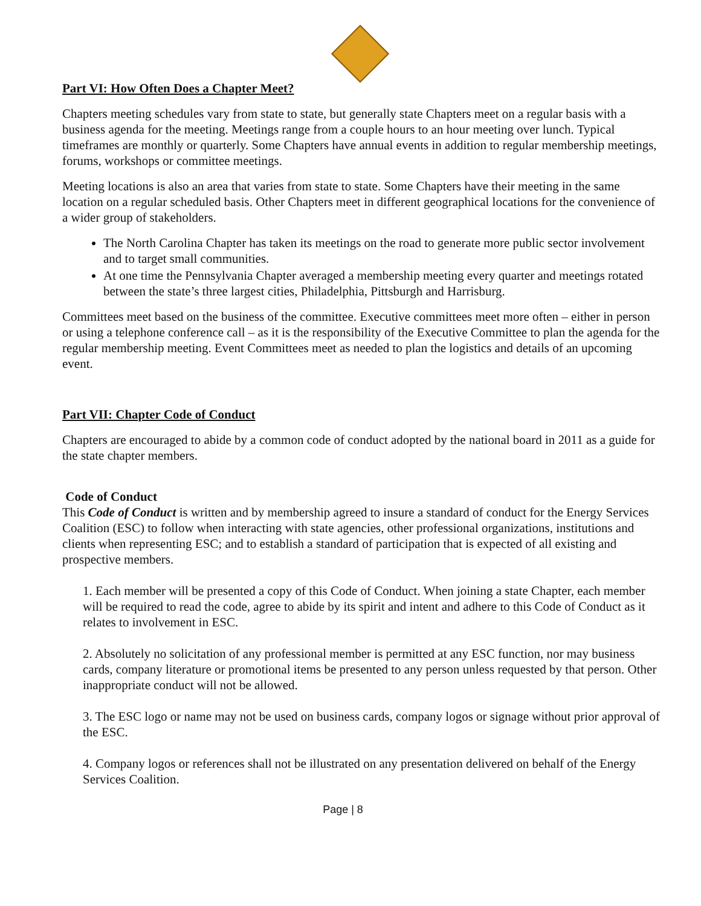Part VI: How Often Does a Chapter Meet?
Chapters meeting schedules vary from state to state, but generally state Chapters meet on a regular basis with a business agenda for the meeting. Meetings range from a couple hours to an hour meeting over lunch. Typical timeframes are monthly or quarterly. Some Chapters have annual events in addition to regular membership meetings, forums, workshops or committee meetings.
Meeting locations is also an area that varies from state to state. Some Chapters have their meeting in the same location on a regular scheduled basis. Other Chapters meet in different geographical locations for the convenience of a wider group of stakeholders.
The North Carolina Chapter has taken its meetings on the road to generate more public sector involvement and to target small communities.
At one time the Pennsylvania Chapter averaged a membership meeting every quarter and meetings rotated between the state’s three largest cities, Philadelphia, Pittsburgh and Harrisburg.
Committees meet based on the business of the committee. Executive committees meet more often – either in person or using a telephone conference call – as it is the responsibility of the Executive Committee to plan the agenda for the regular membership meeting. Event Committees meet as needed to plan the logistics and details of an upcoming event.
Part VII: Chapter Code of Conduct
Chapters are encouraged to abide by a common code of conduct adopted by the national board in 2011 as a guide for the state chapter members.
Code of Conduct
This Code of Conduct is written and by membership agreed to insure a standard of conduct for the Energy Services Coalition (ESC) to follow when interacting with state agencies, other professional organizations, institutions and clients when representing ESC; and to establish a standard of participation that is expected of all existing and prospective members.
1. Each member will be presented a copy of this Code of Conduct. When joining a state Chapter, each member will be required to read the code, agree to abide by its spirit and intent and adhere to this Code of Conduct as it relates to involvement in ESC.
2. Absolutely no solicitation of any professional member is permitted at any ESC function, nor may business cards, company literature or promotional items be presented to any person unless requested by that person. Other inappropriate conduct will not be allowed.
3. The ESC logo or name may not be used on business cards, company logos or signage without prior approval of the ESC.
4. Company logos or references shall not be illustrated on any presentation delivered on behalf of the Energy Services Coalition.
Page | 8